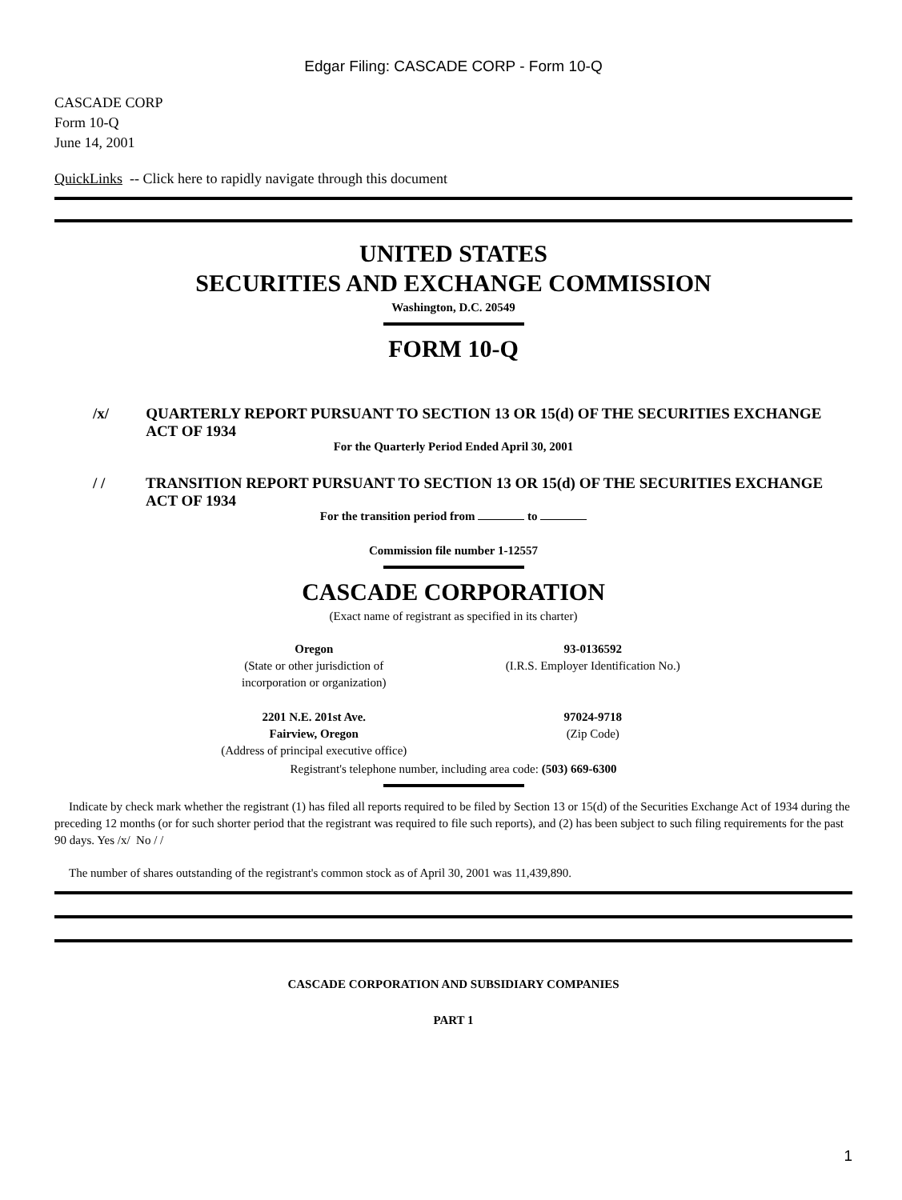Edgar Filing: CASCADE CORP - Form 10-Q
CASCADE CORP
Form 10-Q
June 14, 2001
QuickLinks -- Click here to rapidly navigate through this document
UNITED STATES
SECURITIES AND EXCHANGE COMMISSION
Washington, D.C. 20549
FORM 10-Q
/x/ QUARTERLY REPORT PURSUANT TO SECTION 13 OR 15(d) OF THE SECURITIES EXCHANGE ACT OF 1934
For the Quarterly Period Ended April 30, 2001
/ / TRANSITION REPORT PURSUANT TO SECTION 13 OR 15(d) OF THE SECURITIES EXCHANGE ACT OF 1934
For the transition period from to
Commission file number 1-12557
CASCADE CORPORATION
(Exact name of registrant as specified in its charter)
Oregon
(State or other jurisdiction of
incorporation or organization)
93-0136592
(I.R.S. Employer Identification No.)
2201 N.E. 201st Ave.
Fairview, Oregon
(Address of principal executive office)
97024-9718
(Zip Code)
Registrant's telephone number, including area code: (503) 669-6300
Indicate by check mark whether the registrant (1) has filed all reports required to be filed by Section 13 or 15(d) of the Securities Exchange Act of 1934 during the preceding 12 months (or for such shorter period that the registrant was required to file such reports), and (2) has been subject to such filing requirements for the past 90 days. Yes /x/ No / /
The number of shares outstanding of the registrant's common stock as of April 30, 2001 was 11,439,890.
CASCADE CORPORATION AND SUBSIDIARY COMPANIES
PART 1
1